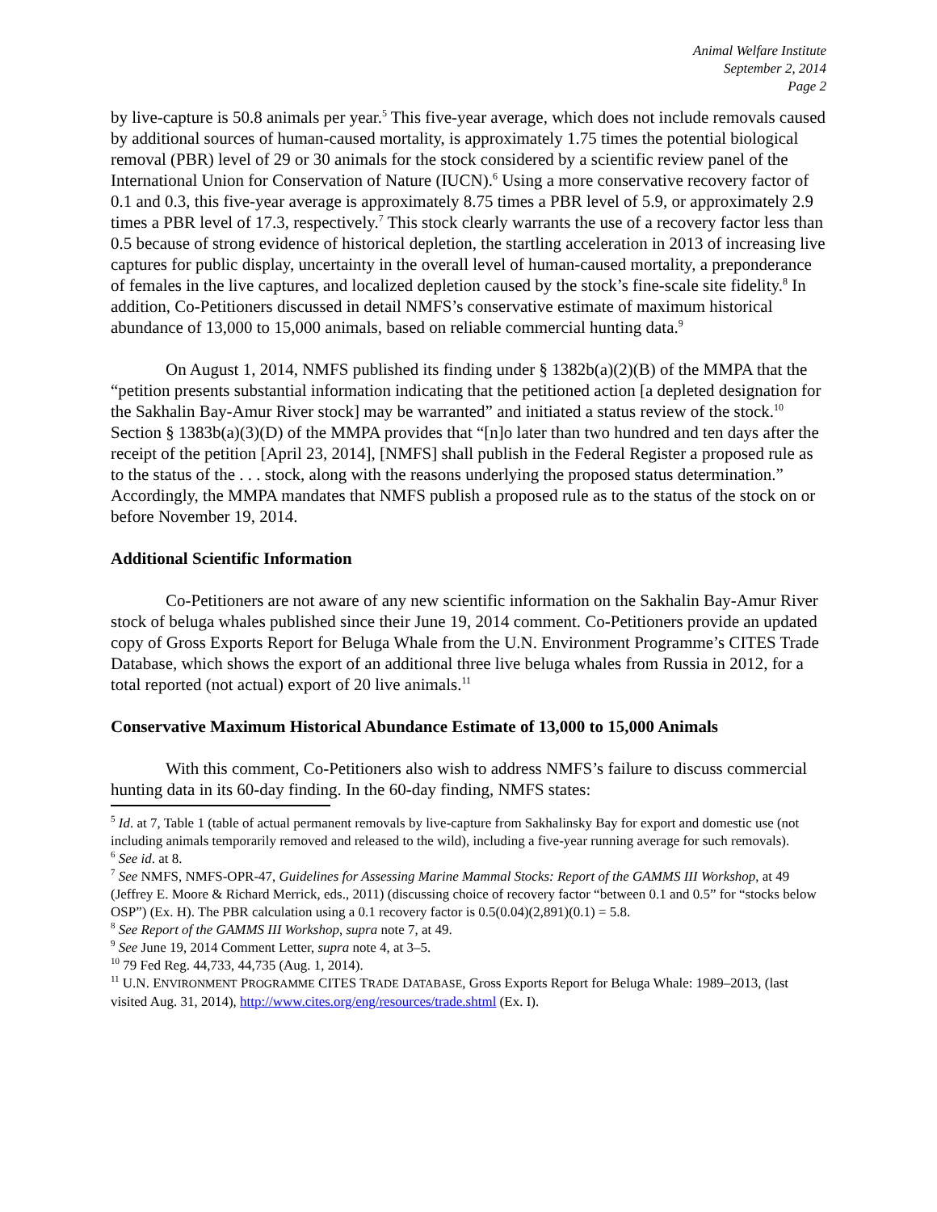Animal Welfare Institute
September 2, 2014
Page 2
by live-capture is 50.8 animals per year.<sup>5</sup> This five-year average, which does not include removals caused by additional sources of human-caused mortality, is approximately 1.75 times the potential biological removal (PBR) level of 29 or 30 animals for the stock considered by a scientific review panel of the International Union for Conservation of Nature (IUCN).<sup>6</sup> Using a more conservative recovery factor of 0.1 and 0.3, this five-year average is approximately 8.75 times a PBR level of 5.9, or approximately 2.9 times a PBR level of 17.3, respectively.<sup>7</sup> This stock clearly warrants the use of a recovery factor less than 0.5 because of strong evidence of historical depletion, the startling acceleration in 2013 of increasing live captures for public display, uncertainty in the overall level of human-caused mortality, a preponderance of females in the live captures, and localized depletion caused by the stock’s fine-scale site fidelity.<sup>8</sup> In addition, Co-Petitioners discussed in detail NMFS’s conservative estimate of maximum historical abundance of 13,000 to 15,000 animals, based on reliable commercial hunting data.<sup>9</sup>
On August 1, 2014, NMFS published its finding under § 1382b(a)(2)(B) of the MMPA that the “petition presents substantial information indicating that the petitioned action [a depleted designation for the Sakhalin Bay-Amur River stock] may be warranted” and initiated a status review of the stock.<sup>10</sup> Section § 1383b(a)(3)(D) of the MMPA provides that “[n]o later than two hundred and ten days after the receipt of the petition [April 23, 2014], [NMFS] shall publish in the Federal Register a proposed rule as to the status of the . . . stock, along with the reasons underlying the proposed status determination.” Accordingly, the MMPA mandates that NMFS publish a proposed rule as to the status of the stock on or before November 19, 2014.
Additional Scientific Information
Co-Petitioners are not aware of any new scientific information on the Sakhalin Bay-Amur River stock of beluga whales published since their June 19, 2014 comment. Co-Petitioners provide an updated copy of Gross Exports Report for Beluga Whale from the U.N. Environment Programme’s CITES Trade Database, which shows the export of an additional three live beluga whales from Russia in 2012, for a total reported (not actual) export of 20 live animals.<sup>11</sup>
Conservative Maximum Historical Abundance Estimate of 13,000 to 15,000 Animals
With this comment, Co-Petitioners also wish to address NMFS’s failure to discuss commercial hunting data in its 60-day finding. In the 60-day finding, NMFS states:
<sup>5</sup> Id. at 7, Table 1 (table of actual permanent removals by live-capture from Sakhalinsky Bay for export and domestic use (not including animals temporarily removed and released to the wild), including a five-year running average for such removals).
<sup>6</sup> See id. at 8.
<sup>7</sup> See NMFS, NMFS-OPR-47, Guidelines for Assessing Marine Mammal Stocks: Report of the GAMMS III Workshop, at 49 (Jeffrey E. Moore & Richard Merrick, eds., 2011) (discussing choice of recovery factor “between 0.1 and 0.5” for “stocks below OSP”) (Ex. H). The PBR calculation using a 0.1 recovery factor is 0.5(0.04)(2,891)(0.1) = 5.8.
<sup>8</sup> See Report of the GAMMS III Workshop, supra note 7, at 49.
<sup>9</sup> See June 19, 2014 Comment Letter, supra note 4, at 3–5.
<sup>10</sup> 79 Fed Reg. 44,733, 44,735 (Aug. 1, 2014).
<sup>11</sup> U.N. ENVIRONMENT PROGRAMME CITES TRADE DATABASE, Gross Exports Report for Beluga Whale: 1989–2013, (last visited Aug. 31, 2014), http://www.cites.org/eng/resources/trade.shtml (Ex. I).